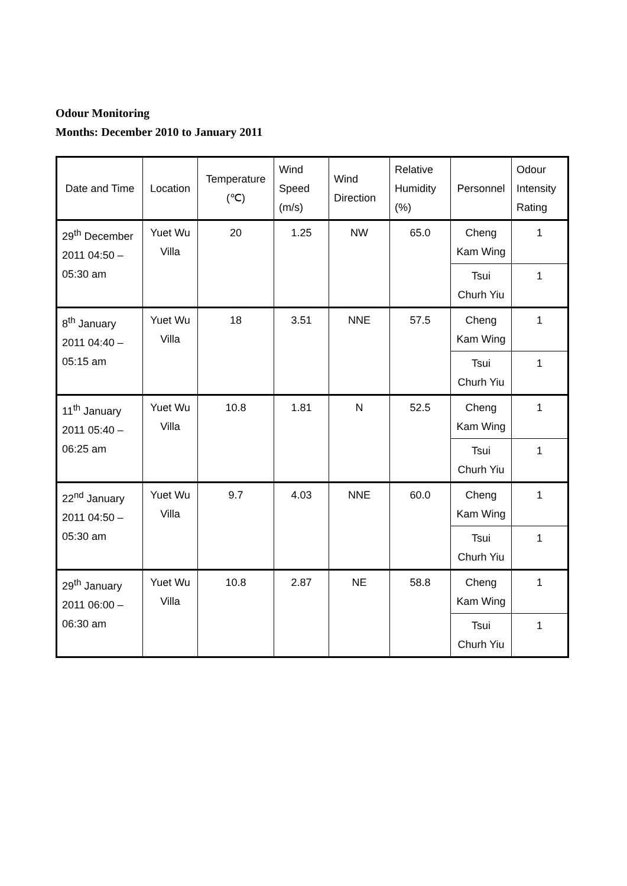Odour Monitoring
Months: December 2010 to January 2011
| Date and Time | Location | Temperature (℃) | Wind Speed (m/s) | Wind Direction | Relative Humidity (%) | Personnel | Odour Intensity Rating |
| --- | --- | --- | --- | --- | --- | --- | --- |
| 29<sup>th</sup> December 2011 04:50 – 05:30 am | Yuet Wu Villa | 20 | 1.25 | NW | 65.0 | Cheng Kam Wing | 1 |
| | | | | | | Tsui Churh Yiu | 1 |
| 8<sup>th</sup> January 2011 04:40 – 05:15 am | Yuet Wu Villa | 18 | 3.51 | NNE | 57.5 | Cheng Kam Wing | 1 |
| | | | | | | Tsui Churh Yiu | 1 |
| 11<sup>th</sup> January 2011 05:40 – 06:25 am | Yuet Wu Villa | 10.8 | 1.81 | N | 52.5 | Cheng Kam Wing | 1 |
| | | | | | | Tsui Churh Yiu | 1 |
| 22<sup>nd</sup> January 2011 04:50 – 05:30 am | Yuet Wu Villa | 9.7 | 4.03 | NNE | 60.0 | Cheng Kam Wing | 1 |
| | | | | | | Tsui Churh Yiu | 1 |
| 29<sup>th</sup> January 2011 06:00 – 06:30 am | Yuet Wu Villa | 10.8 | 2.87 | NE | 58.8 | Cheng Kam Wing | 1 |
| | | | | | | Tsui Churh Yiu | 1 |